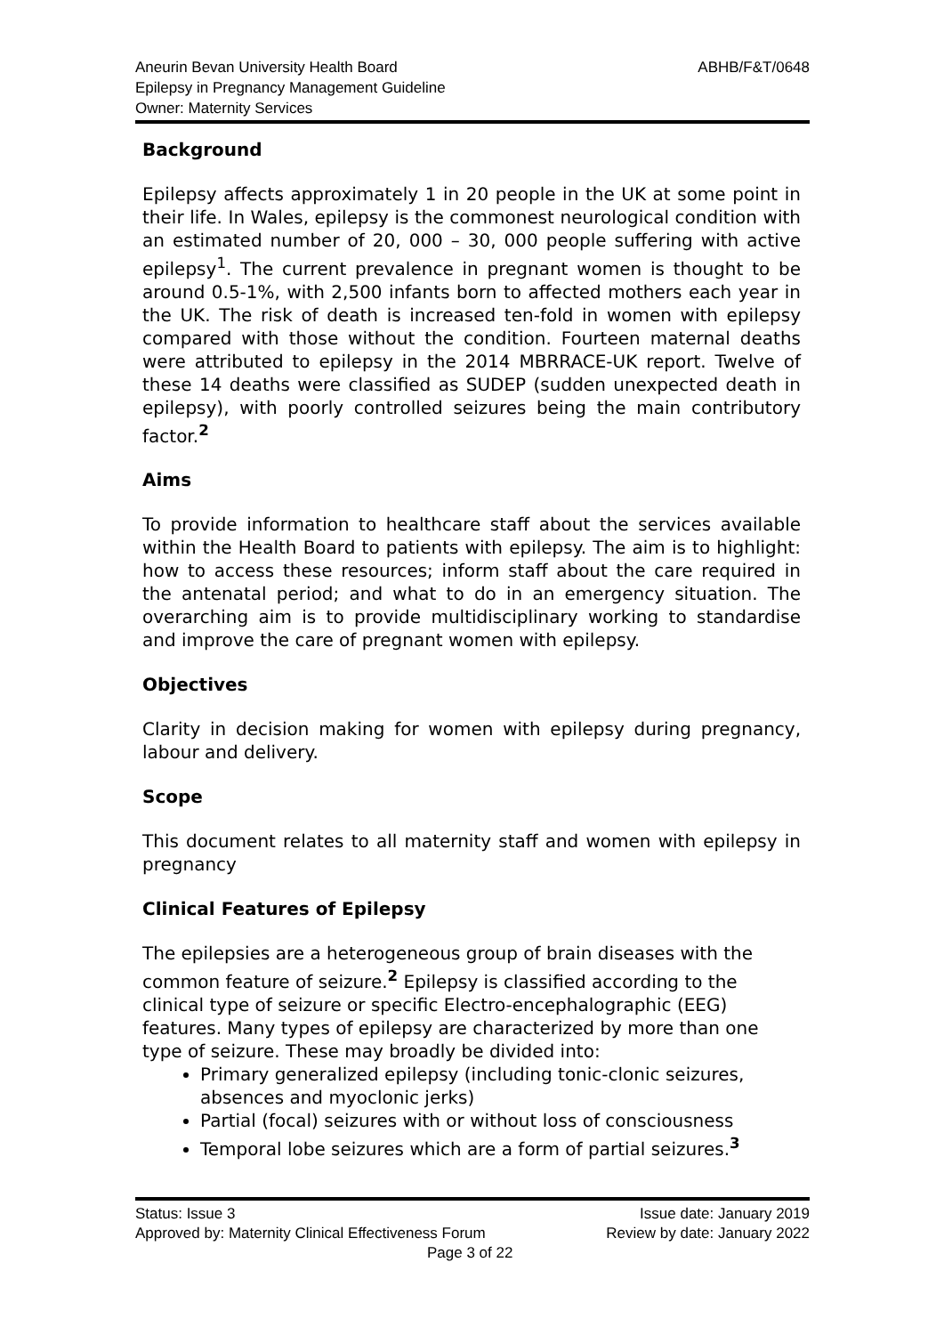ABHB/F&T/0648
Aneurin Bevan University Health Board
Epilepsy in Pregnancy Management Guideline
Owner: Maternity Services
Background
Epilepsy affects approximately 1 in 20 people in the UK at some point in their life. In Wales, epilepsy is the commonest neurological condition with an estimated number of 20, 000 – 30, 000 people suffering with active epilepsy<sup>1</sup>. The current prevalence in pregnant women is thought to be around 0.5-1%, with 2,500 infants born to affected mothers each year in the UK. The risk of death is increased ten-fold in women with epilepsy compared with those without the condition. Fourteen maternal deaths were attributed to epilepsy in the 2014 MBRRACE-UK report. Twelve of these 14 deaths were classified as SUDEP (sudden unexpected death in epilepsy), with poorly controlled seizures being the main contributory factor.<sup>2</sup>
Aims
To provide information to healthcare staff about the services available within the Health Board to patients with epilepsy. The aim is to highlight: how to access these resources; inform staff about the care required in the antenatal period; and what to do in an emergency situation. The overarching aim is to provide multidisciplinary working to standardise and improve the care of pregnant women with epilepsy.
Objectives
Clarity in decision making for women with epilepsy during pregnancy, labour and delivery.
Scope
This document relates to all maternity staff and women with epilepsy in pregnancy
Clinical Features of Epilepsy
The epilepsies are a heterogeneous group of brain diseases with the common feature of seizure.<sup>2</sup> Epilepsy is classified according to the clinical type of seizure or specific Electro-encephalographic (EEG) features. Many types of epilepsy are characterized by more than one type of seizure. These may broadly be divided into:
Primary generalized epilepsy (including tonic-clonic seizures, absences and myoclonic jerks)
Partial (focal) seizures with or without loss of consciousness
Temporal lobe seizures which are a form of partial seizures.<sup>3</sup>
Status: Issue 3 Issue date: January 2019
Approved by: Maternity Clinical Effectiveness Forum Review by date: January 2022
Page 3 of 22